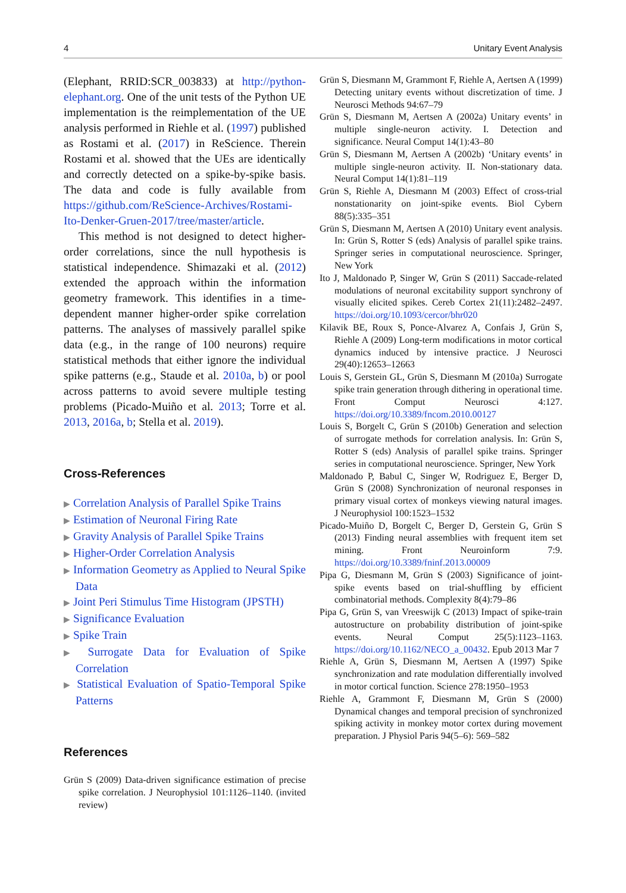4 Unitary Event Analysis
(Elephant, RRID:SCR_003833) at http://python-elephant.org. One of the unit tests of the Python UE implementation is the reimplementation of the UE analysis performed in Riehle et al. (1997) published as Rostami et al. (2017) in ReScience. Therein Rostami et al. showed that the UEs are identically and correctly detected on a spike-by-spike basis. The data and code is fully available from https://github.com/ReScience-Archives/Rostami-Ito-Denker-Gruen-2017/tree/master/article.
This method is not designed to detect higher-order correlations, since the null hypothesis is statistical independence. Shimazaki et al. (2012) extended the approach within the information geometry framework. This identifies in a time-dependent manner higher-order spike correlation patterns. The analyses of massively parallel spike data (e.g., in the range of 100 neurons) require statistical methods that either ignore the individual spike patterns (e.g., Staude et al. 2010a, b) or pool across patterns to avoid severe multiple testing problems (Picado-Muiño et al. 2013; Torre et al. 2013, 2016a, b; Stella et al. 2019).
Cross-References
▶ Correlation Analysis of Parallel Spike Trains
▶ Estimation of Neuronal Firing Rate
▶ Gravity Analysis of Parallel Spike Trains
▶ Higher-Order Correlation Analysis
▶ Information Geometry as Applied to Neural Spike Data
▶ Joint Peri Stimulus Time Histogram (JPSTH)
▶ Significance Evaluation
▶ Spike Train
▶ Surrogate Data for Evaluation of Spike Correlation
▶ Statistical Evaluation of Spatio-Temporal Spike Patterns
References
Grün S (2009) Data-driven significance estimation of precise spike correlation. J Neurophysiol 101:1126–1140. (invited review)
Grün S, Diesmann M, Grammont F, Riehle A, Aertsen A (1999) Detecting unitary events without discretization of time. J Neurosci Methods 94:67–79
Grün S, Diesmann M, Aertsen A (2002a) Unitary events’ in multiple single-neuron activity. I. Detection and significance. Neural Comput 14(1):43–80
Grün S, Diesmann M, Aertsen A (2002b) ‘Unitary events’ in multiple single-neuron activity. II. Non-stationary data. Neural Comput 14(1):81–119
Grün S, Riehle A, Diesmann M (2003) Effect of cross-trial nonstationarity on joint-spike events. Biol Cybern 88(5):335–351
Grün S, Diesmann M, Aertsen A (2010) Unitary event analysis. In: Grün S, Rotter S (eds) Analysis of parallel spike trains. Springer series in computational neuroscience. Springer, New York
Ito J, Maldonado P, Singer W, Grün S (2011) Saccade-related modulations of neuronal excitability support synchrony of visually elicited spikes. Cereb Cortex 21(11):2482–2497. https://doi.org/10.1093/cercor/bhr020
Kilavik BE, Roux S, Ponce-Alvarez A, Confais J, Grün S, Riehle A (2009) Long-term modifications in motor cortical dynamics induced by intensive practice. J Neurosci 29(40):12653–12663
Louis S, Gerstein GL, Grün S, Diesmann M (2010a) Surrogate spike train generation through dithering in operational time. Front Comput Neurosci 4:127. https://doi.org/10.3389/fncom.2010.00127
Louis S, Borgelt C, Grün S (2010b) Generation and selection of surrogate methods for correlation analysis. In: Grün S, Rotter S (eds) Analysis of parallel spike trains. Springer series in computational neuroscience. Springer, New York
Maldonado P, Babul C, Singer W, Rodriguez E, Berger D, Grün S (2008) Synchronization of neuronal responses in primary visual cortex of monkeys viewing natural images. J Neurophysiol 100:1523–1532
Picado-Muiño D, Borgelt C, Berger D, Gerstein G, Grün S (2013) Finding neural assemblies with frequent item set mining. Front Neuroinform 7:9. https://doi.org/10.3389/fninf.2013.00009
Pipa G, Diesmann M, Grün S (2003) Significance of joint-spike events based on trial-shuffling by efficient combinatorial methods. Complexity 8(4):79–86
Pipa G, Grün S, van Vreeswijk C (2013) Impact of spike-train autostructure on probability distribution of joint-spike events. Neural Comput 25(5):1123–1163. https://doi.org/10.1162/NECO_a_00432. Epub 2013 Mar 7
Riehle A, Grün S, Diesmann M, Aertsen A (1997) Spike synchronization and rate modulation differentially involved in motor cortical function. Science 278:1950–1953
Riehle A, Grammont F, Diesmann M, Grün S (2000) Dynamical changes and temporal precision of synchronized spiking activity in monkey motor cortex during movement preparation. J Physiol Paris 94(5–6): 569–582